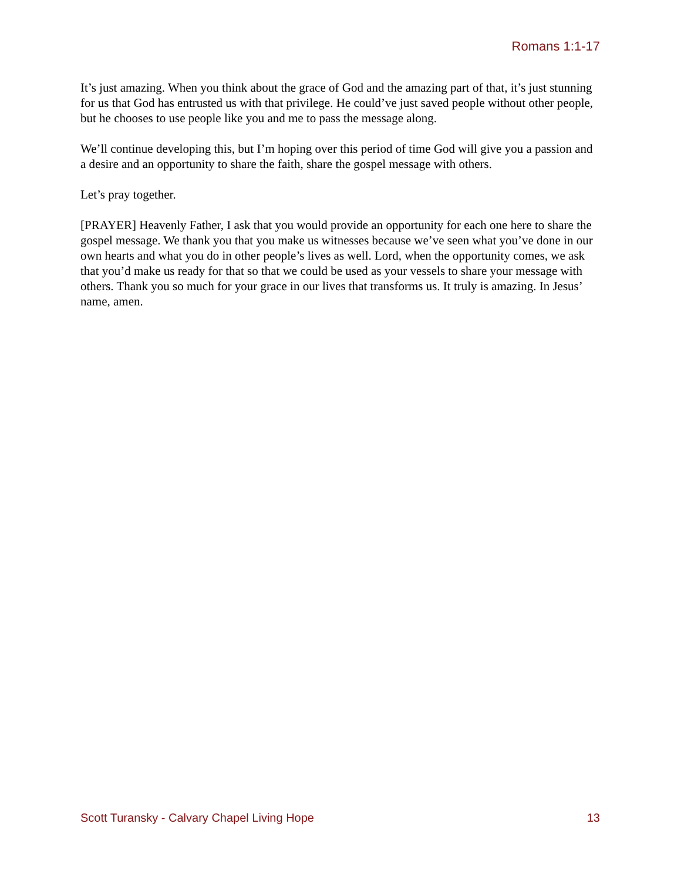Romans 1:1-17
It’s just amazing. When you think about the grace of God and the amazing part of that, it’s just stunning for us that God has entrusted us with that privilege. He could’ve just saved people without other people, but he chooses to use people like you and me to pass the message along.
We’ll continue developing this, but I’m hoping over this period of time God will give you a passion and a desire and an opportunity to share the faith, share the gospel message with others.
Let’s pray together.
[PRAYER] Heavenly Father, I ask that you would provide an opportunity for each one here to share the gospel message. We thank you that you make us witnesses because we’ve seen what you’ve done in our own hearts and what you do in other people’s lives as well. Lord, when the opportunity comes, we ask that you’d make us ready for that so that we could be used as your vessels to share your message with others. Thank you so much for your grace in our lives that transforms us. It truly is amazing. In Jesus’ name, amen.
Scott Turansky - Calvary Chapel Living Hope 13